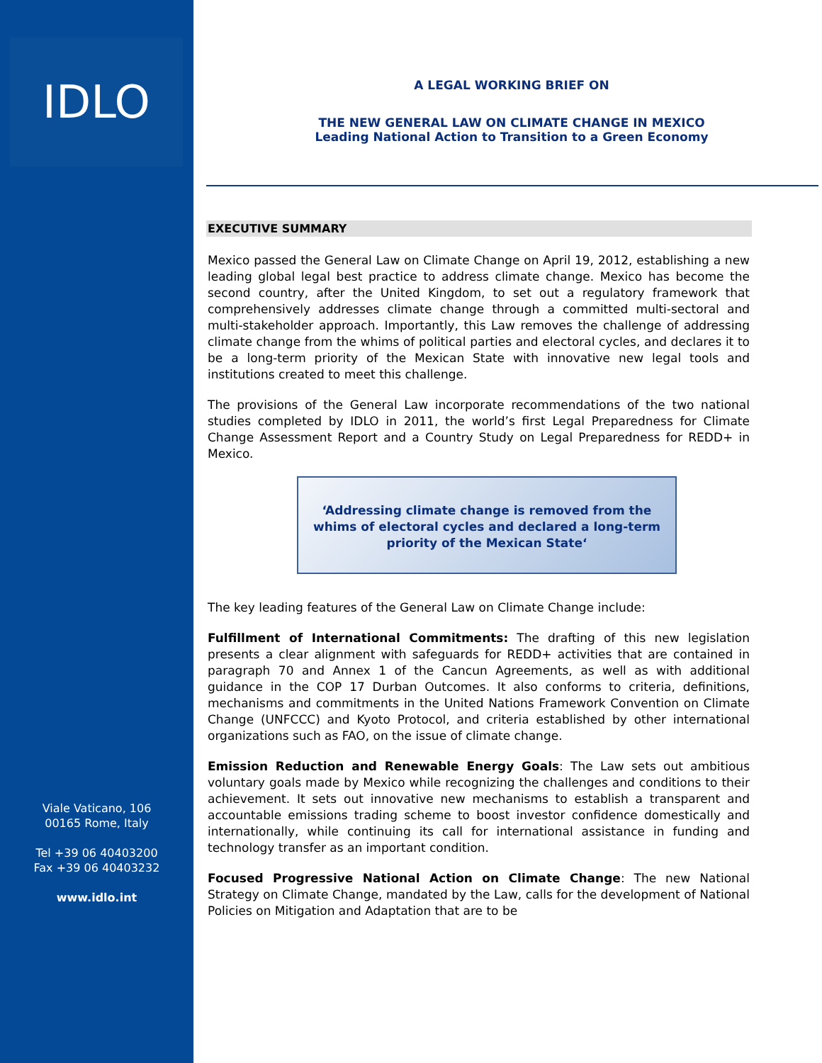IDLO
Viale Vaticano, 106
00165 Rome, Italy
Tel +39 06 40403200
Fax +39 06 40403232
www.idlo.int
A LEGAL WORKING BRIEF ON
THE NEW GENERAL LAW ON CLIMATE CHANGE IN MEXICO
Leading National Action to Transition to a Green Economy
EXECUTIVE SUMMARY
Mexico passed the General Law on Climate Change on April 19, 2012, establishing a new leading global legal best practice to address climate change. Mexico has become the second country, after the United Kingdom, to set out a regulatory framework that comprehensively addresses climate change through a committed multi-sectoral and multi-stakeholder approach. Importantly, this Law removes the challenge of addressing climate change from the whims of political parties and electoral cycles, and declares it to be a long-term priority of the Mexican State with innovative new legal tools and institutions created to meet this challenge.
The provisions of the General Law incorporate recommendations of the two national studies completed by IDLO in 2011, the world’s first Legal Preparedness for Climate Change Assessment Report and a Country Study on Legal Preparedness for REDD+ in Mexico.
‘Addressing climate change is removed from the whims of electoral cycles and declared a long-term priority of the Mexican State‘
The key leading features of the General Law on Climate Change include:
Fulfillment of International Commitments: The drafting of this new legislation presents a clear alignment with safeguards for REDD+ activities that are contained in paragraph 70 and Annex 1 of the Cancun Agreements, as well as with additional guidance in the COP 17 Durban Outcomes. It also conforms to criteria, definitions, mechanisms and commitments in the United Nations Framework Convention on Climate Change (UNFCCC) and Kyoto Protocol, and criteria established by other international organizations such as FAO, on the issue of climate change.
Emission Reduction and Renewable Energy Goals: The Law sets out ambitious voluntary goals made by Mexico while recognizing the challenges and conditions to their achievement. It sets out innovative new mechanisms to establish a transparent and accountable emissions trading scheme to boost investor confidence domestically and internationally, while continuing its call for international assistance in funding and technology transfer as an important condition.
Focused Progressive National Action on Climate Change: The new National Strategy on Climate Change, mandated by the Law, calls for the development of National Policies on Mitigation and Adaptation that are to be